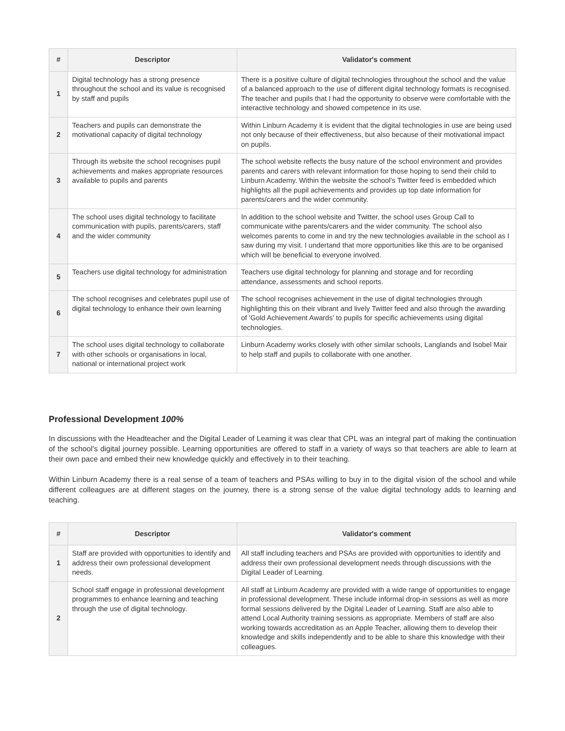| # | Descriptor | Validator's comment |
| --- | --- | --- |
| 1 | Digital technology has a strong presence throughout the school and its value is recognised by staff and pupils | There is a positive culture of digital technologies throughout the school and the value of a balanced approach to the use of different digital technology formats is recognised. The teacher and pupils that I had the opportunity to observe were comfortable with the interactive technology and showed competence in its use. |
| 2 | Teachers and pupils can demonstrate the motivational capacity of digital technology | Within Linburn Academy it is evident that the digital technologies in use are being used not only because of their effectiveness, but also because of their motivational impact on pupils. |
| 3 | Through its website the school recognises pupil achievements and makes appropriate resources available to pupils and parents | The school website reflects the busy nature of the school environment and provides parents and carers with relevant information for those hoping to send their child to Linburn Academy. Within the website the school's Twitter feed is embedded which highlights all the pupil achievements and provides up top date information for parents/carers and the wider community. |
| 4 | The school uses digital technology to facilitate communication with pupils, parents/carers, staff and the wider community | In addition to the school website and Twitter, the school uses Group Call to communicate withe parents/carers and the wider community. The school also welcomes parents to come in and try the new technologies available in the school as I saw during my visit. I undertand that more opportunities like this are to be organised which will be beneficial to everyone involved. |
| 5 | Teachers use digital technology for administration | Teachers use digital technology for planning and storage and for recording attendance, assessments and school reports. |
| 6 | The school recognises and celebrates pupil use of digital technology to enhance their own learning | The school recognises achievement in the use of digital technologies through highlighting this on their vibrant and lively Twitter feed and also through the awarding of 'Gold Achievement Awards' to pupils for specific achievements using digital technologies. |
| 7 | The school uses digital technology to collaborate with other schools or organisations in local, national or international project work | Linburn Academy works closely with other similar schools, Langlands and Isobel Mair to help staff and pupils to collaborate with one another. |
Professional Development 100%
In discussions with the Headteacher and the Digital Leader of Learning it was clear that CPL was an integral part of making the continuation of the school's digital journey possible. Learning opportunities are offered to staff in a variety of ways so that teachers are able to learn at their own pace and embed their new knowledge quickly and effectively in to their teaching.
Within Linburn Academy there is a real sense of a team of teachers and PSAs willing to buy in to the digital vision of the school and while different colleagues are at different stages on the journey, there is a strong sense of the value digital technology adds to learning and teaching.
| # | Descriptor | Validator's comment |
| --- | --- | --- |
| 1 | Staff are provided with opportunities to identify and address their own professional development needs. | All staff including teachers and PSAs are provided with opportunities to identify and address their own professional development needs through discussions with the Digital Leader of Learning. |
| 2 | School staff engage in professional development programmes to enhance learning and teaching through the use of digital technology. | All staff at Linburn Academy are provided with a wide range of opportunities to engage in professional development. These include informal drop-in sessions as well as more formal sessions delivered by the Digital Leader of Learning. Staff are also able to attend Local Authority training sessions as appropriate. Members of staff are also working towards accreditation as an Apple Teacher, allowing them to develop their knowledge and skills independently and to be able to share this knowledge with their colleagues. |